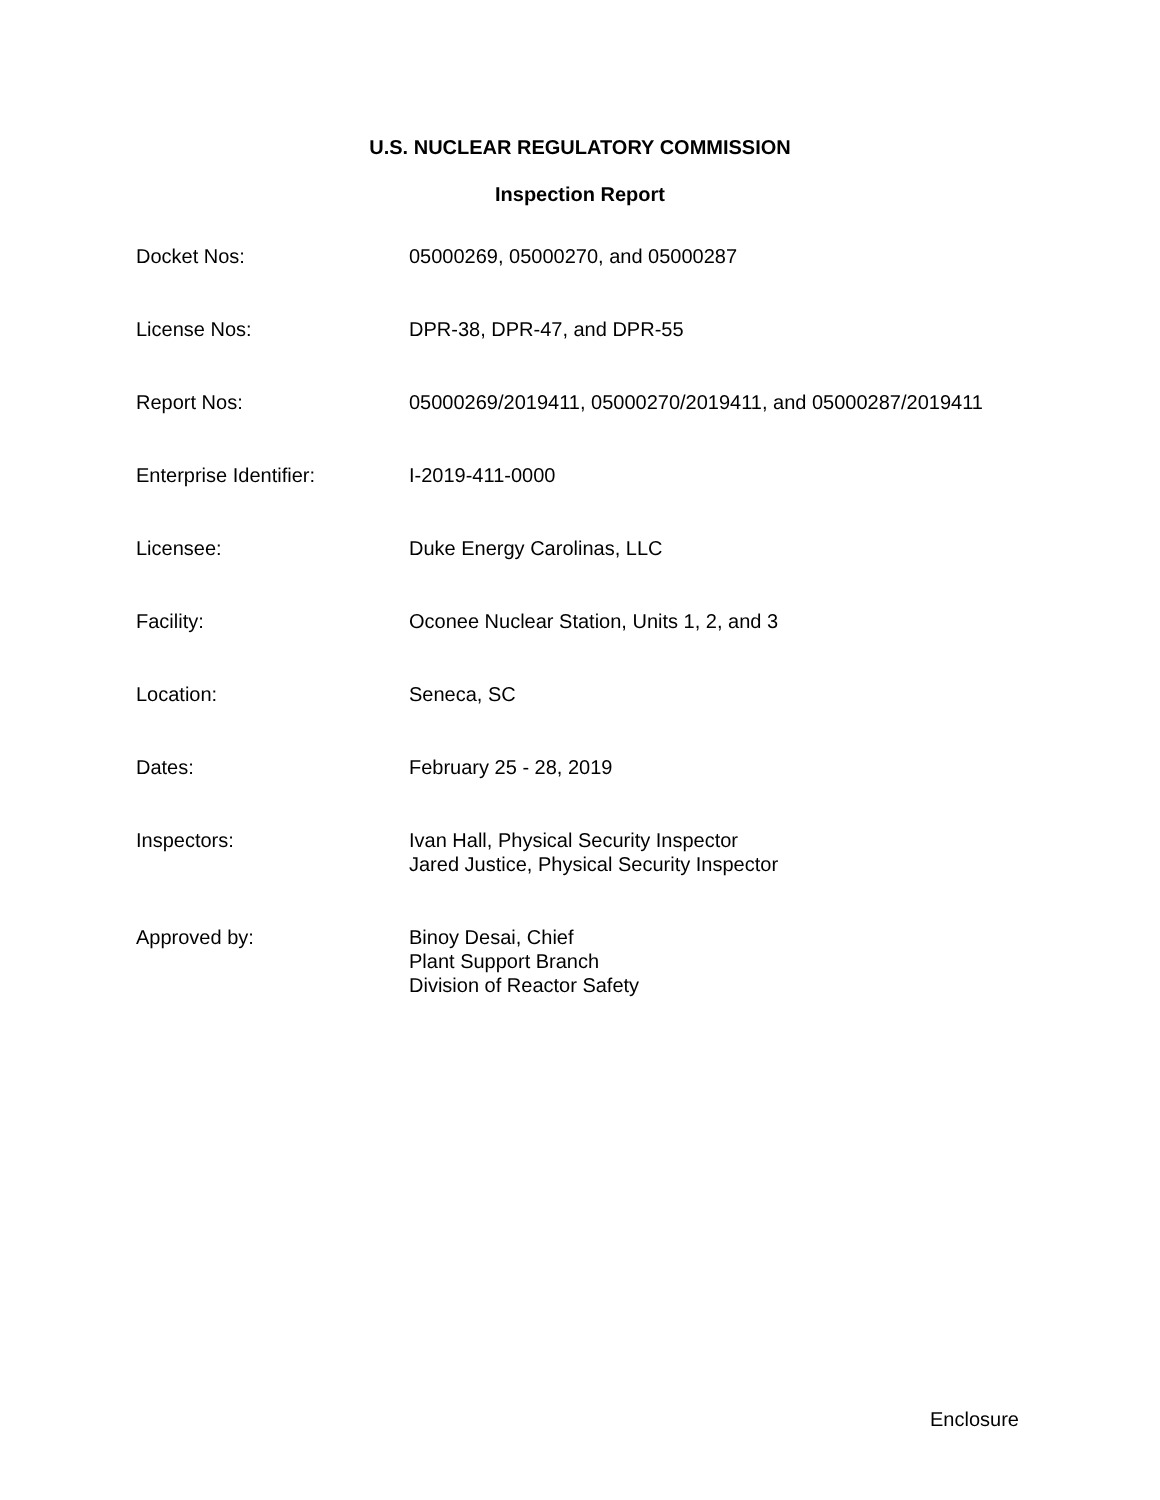U.S. NUCLEAR REGULATORY COMMISSION
Inspection Report
| Docket Nos: | 05000269, 05000270, and 05000287 |
| License Nos: | DPR-38, DPR-47, and DPR-55 |
| Report Nos: | 05000269/2019411, 05000270/2019411, and 05000287/2019411 |
| Enterprise Identifier: | I-2019-411-0000 |
| Licensee: | Duke Energy Carolinas, LLC |
| Facility: | Oconee Nuclear Station, Units 1, 2, and 3 |
| Location: | Seneca, SC |
| Dates: | February 25 - 28, 2019 |
| Inspectors: | Ivan Hall, Physical Security Inspector Jared Justice, Physical Security Inspector |
| Approved by: | Binoy Desai, Chief Plant Support Branch Division of Reactor Safety |
Enclosure